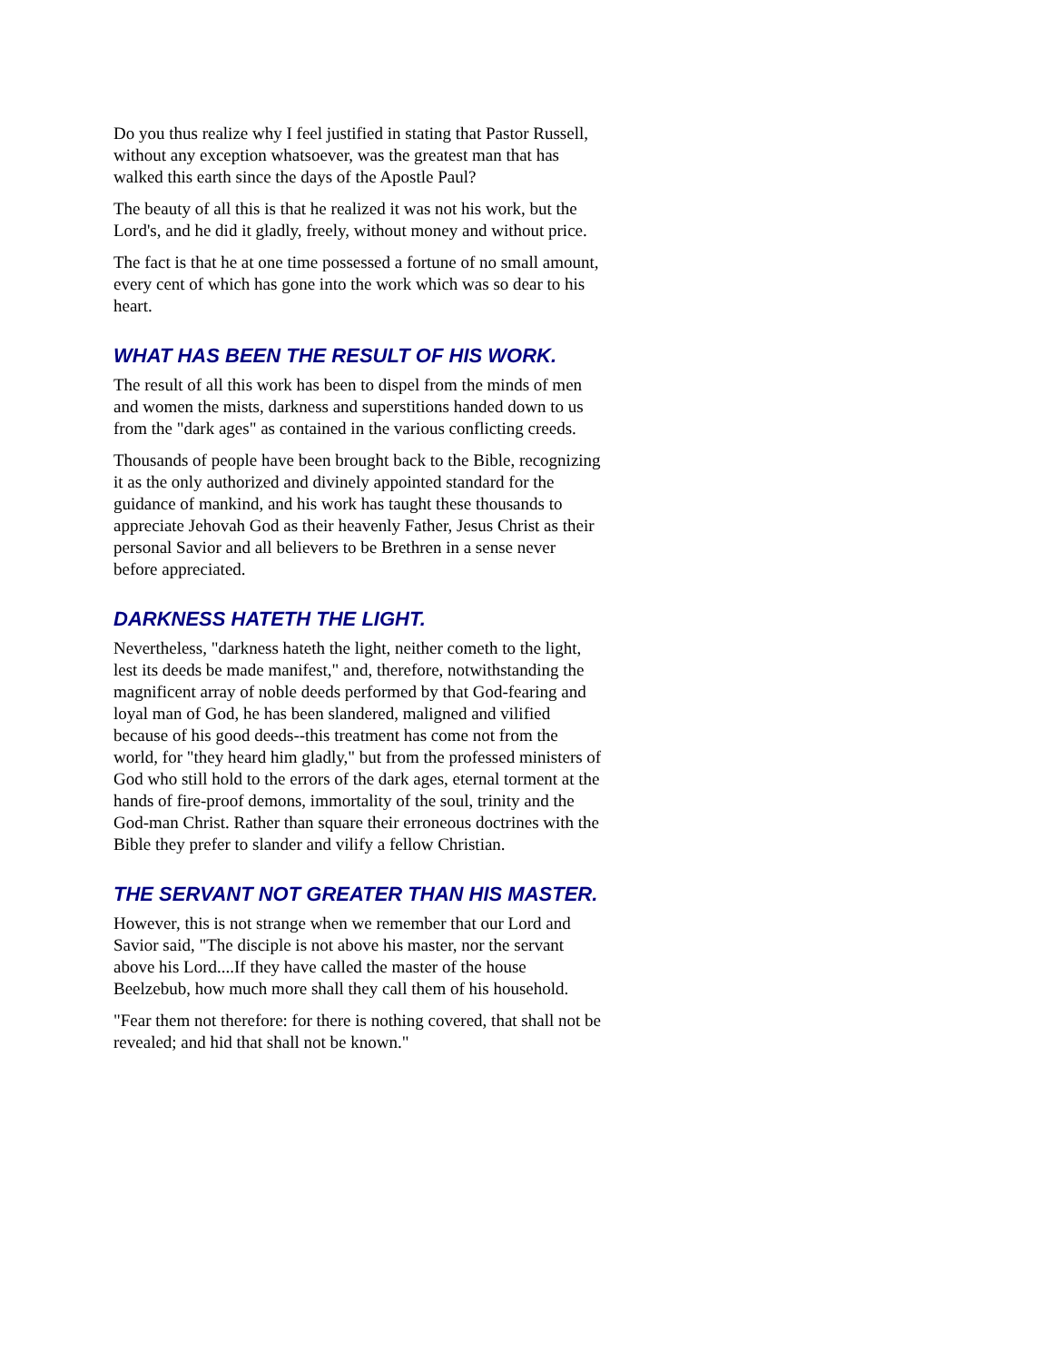Do you thus realize why I feel justified in stating that Pastor Russell, without any exception whatsoever, was the greatest man that has walked this earth since the days of the Apostle Paul?
The beauty of all this is that he realized it was not his work, but the Lord's, and he did it gladly, freely, without money and without price.
The fact is that he at one time possessed a fortune of no small amount, every cent of which has gone into the work which was so dear to his heart.
WHAT HAS BEEN THE RESULT OF HIS WORK.
The result of all this work has been to dispel from the minds of men and women the mists, darkness and superstitions handed down to us from the "dark ages" as contained in the various conflicting creeds.
Thousands of people have been brought back to the Bible, recognizing it as the only authorized and divinely appointed standard for the guidance of mankind, and his work has taught these thousands to appreciate Jehovah God as their heavenly Father, Jesus Christ as their personal Savior and all believers to be Brethren in a sense never before appreciated.
DARKNESS HATETH THE LIGHT.
Nevertheless, "darkness hateth the light, neither cometh to the light, lest its deeds be made manifest," and, therefore, notwithstanding the magnificent array of noble deeds performed by that God-fearing and loyal man of God, he has been slandered, maligned and vilified because of his good deeds--this treatment has come not from the world, for "they heard him gladly," but from the professed ministers of God who still hold to the errors of the dark ages, eternal torment at the hands of fire-proof demons, immortality of the soul, trinity and the God-man Christ. Rather than square their erroneous doctrines with the Bible they prefer to slander and vilify a fellow Christian.
THE SERVANT NOT GREATER THAN HIS MASTER.
However, this is not strange when we remember that our Lord and Savior said, "The disciple is not above his master, nor the servant above his Lord....If they have called the master of the house Beelzebub, how much more shall they call them of his household.
"Fear them not therefore: for there is nothing covered, that shall not be revealed; and hid that shall not be known."